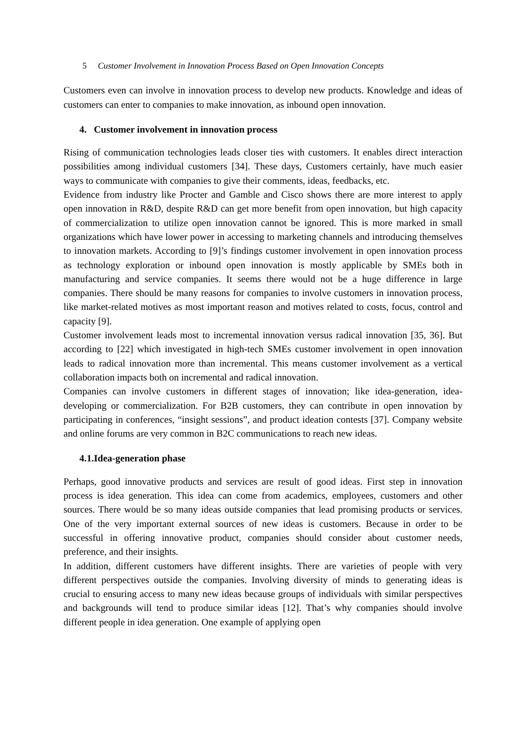5 Customer Involvement in Innovation Process Based on Open Innovation Concepts
Customers even can involve in innovation process to develop new products. Knowledge and ideas of customers can enter to companies to make innovation, as inbound open innovation.
4. Customer involvement in innovation process
Rising of communication technologies leads closer ties with customers. It enables direct interaction possibilities among individual customers [34]. These days, Customers certainly, have much easier ways to communicate with companies to give their comments, ideas, feedbacks, etc.
Evidence from industry like Procter and Gamble and Cisco shows there are more interest to apply open innovation in R&D, despite R&D can get more benefit from open innovation, but high capacity of commercialization to utilize open innovation cannot be ignored. This is more marked in small organizations which have lower power in accessing to marketing channels and introducing themselves to innovation markets. According to [9]’s findings customer involvement in open innovation process as technology exploration or inbound open innovation is mostly applicable by SMEs both in manufacturing and service companies. It seems there would not be a huge difference in large companies. There should be many reasons for companies to involve customers in innovation process, like market-related motives as most important reason and motives related to costs, focus, control and capacity [9].
Customer involvement leads most to incremental innovation versus radical innovation [35, 36]. But according to [22] which investigated in high-tech SMEs customer involvement in open innovation leads to radical innovation more than incremental. This means customer involvement as a vertical collaboration impacts both on incremental and radical innovation.
Companies can involve customers in different stages of innovation; like idea-generation, idea-developing or commercialization. For B2B customers, they can contribute in open innovation by participating in conferences, “insight sessions”, and product ideation contests [37]. Company website and online forums are very common in B2C communications to reach new ideas.
4.1.Idea-generation phase
Perhaps, good innovative products and services are result of good ideas. First step in innovation process is idea generation. This idea can come from academics, employees, customers and other sources. There would be so many ideas outside companies that lead promising products or services. One of the very important external sources of new ideas is customers. Because in order to be successful in offering innovative product, companies should consider about customer needs, preference, and their insights.
In addition, different customers have different insights. There are varieties of people with very different perspectives outside the companies. Involving diversity of minds to generating ideas is crucial to ensuring access to many new ideas because groups of individuals with similar perspectives and backgrounds will tend to produce similar ideas [12]. That’s why companies should involve different people in idea generation. One example of applying open